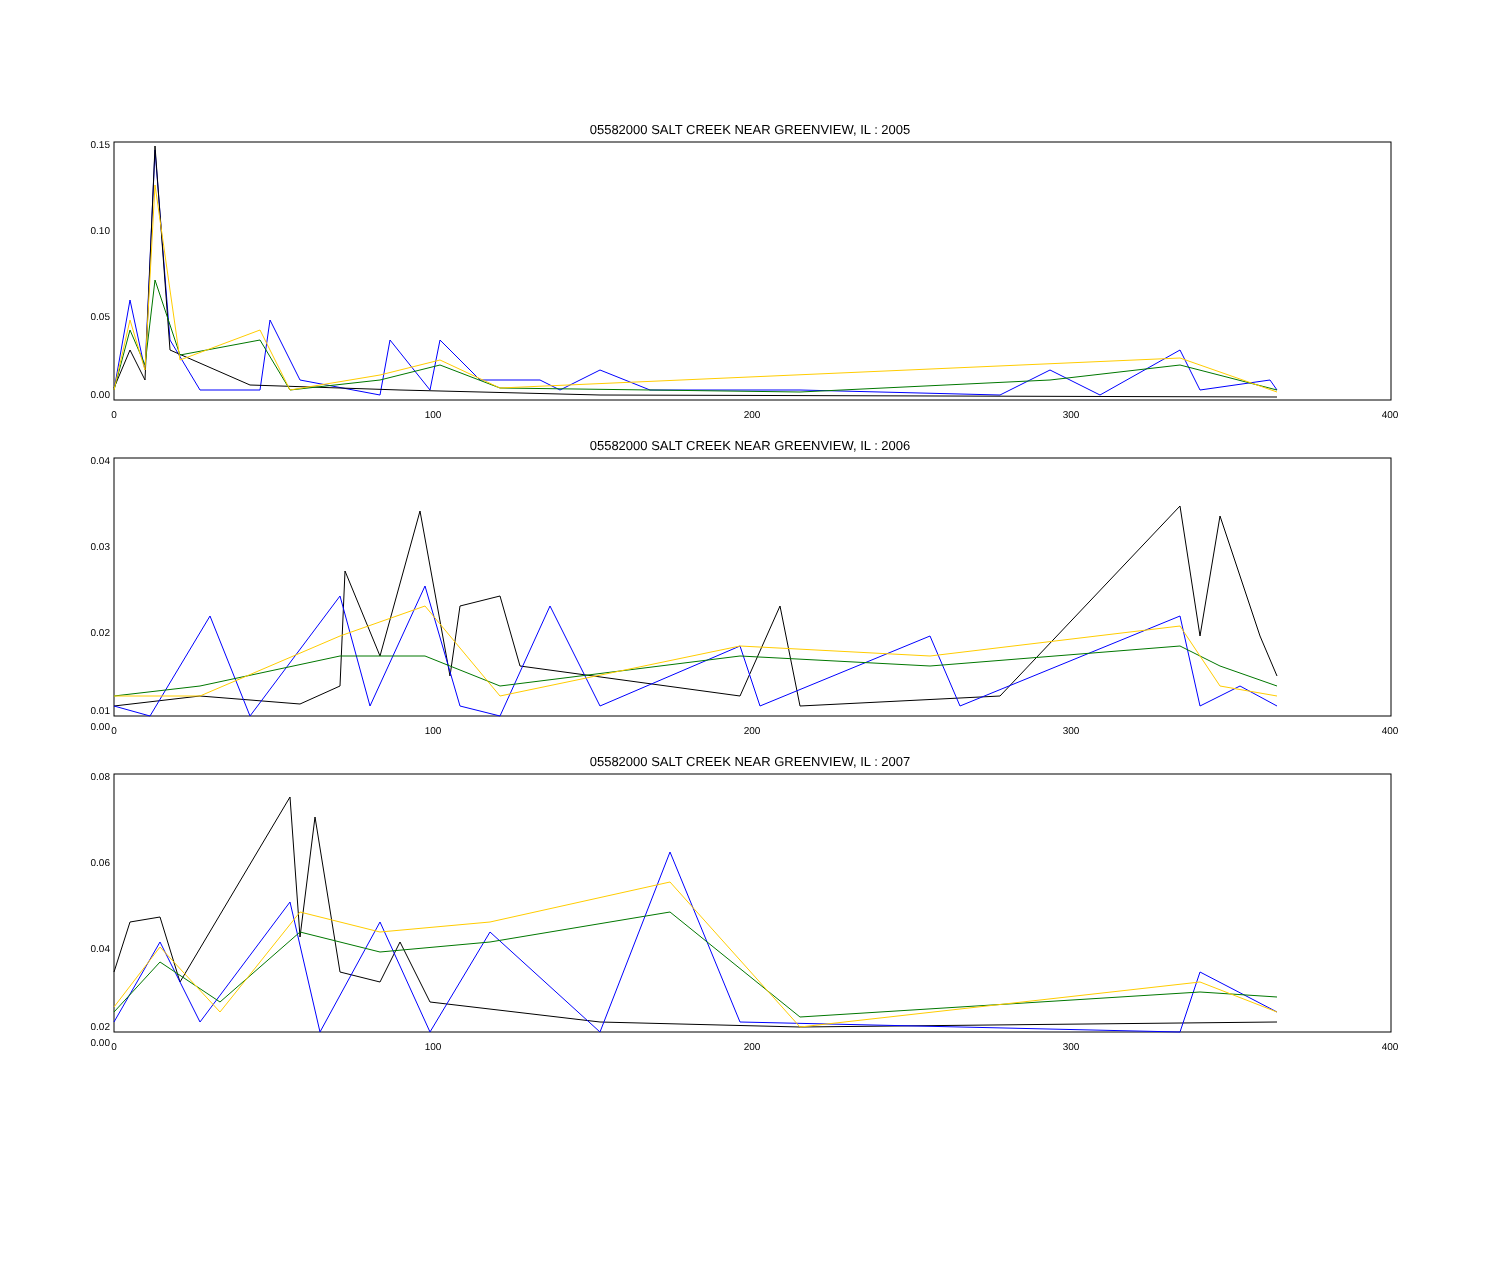05582000 SALT CREEK NEAR GREENVIEW, IL : 2005
0.15
0.10
0.05
0.00
0
100
200
300
400
05582000 SALT CREEK NEAR GREENVIEW, IL : 2006
0.04
0.03
0.02
0.01
0.00
0
100
200
300
400
05582000 SALT CREEK NEAR GREENVIEW, IL : 2007
0.08
0.06
0.04
0.02
0.00
0
100
200
300
400